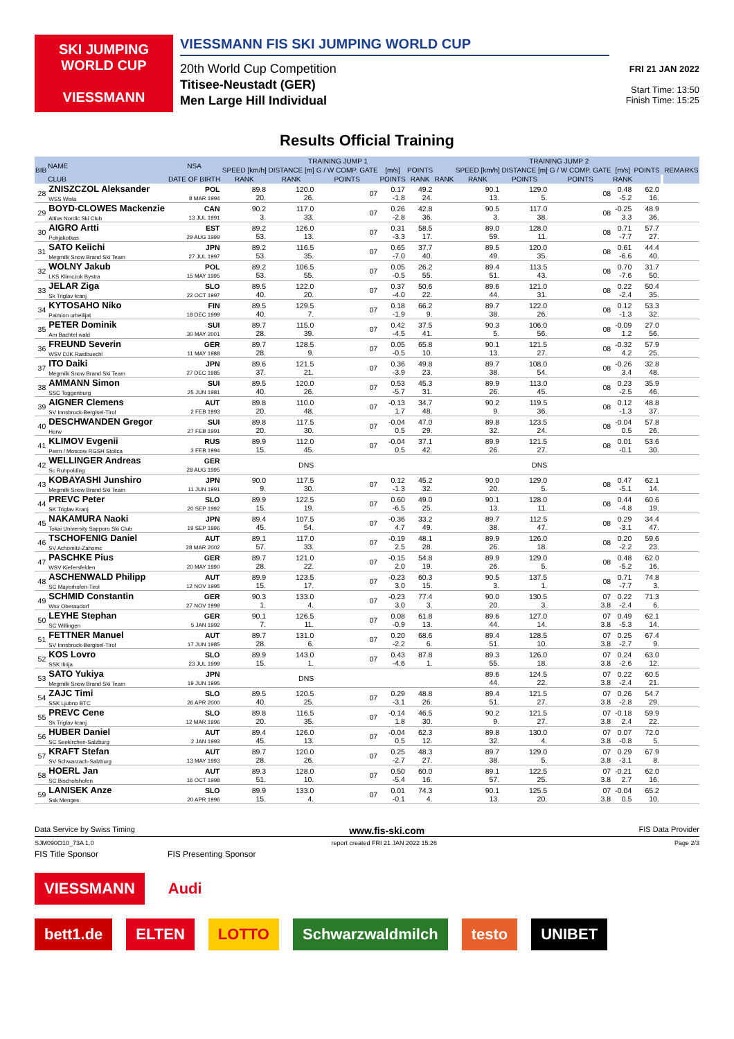SKI JUMPING WORLD CUP
VIESSMANN
VIESSMANN FIS SKI JUMPING WORLD CUP
20th World Cup Competition
Titisee-Neustadt (GER)
Men Large Hill Individual
FRI 21 JAN 2022
Start Time: 13:50
Finish Time: 15:25
Results Official Training
| BIB | NAME | NSA | TRAINING JUMP 1 | | | | | | TRAINING JUMP 2 | | | | | | REMARKS |
| --- | --- | --- | --- | --- | --- | --- | --- | --- | --- | --- | --- | --- | --- | --- | --- |
| | | | SPEED [km/h] | DISTANCE [m] | G / W COMP. GATE | [m/s] | POINTS | | SPEED [km/h] | DISTANCE [m] | G / W COMP. GATE | [m/s] | POINTS | | |
| | CLUB | DATE OF BIRTH | RANK | RANK | POINTS | POINTS | RANK | RANK | RANK | POINTS | POINTS | RANK | | | |
| 28 | ZNISZCZOL Aleksander WSS Wisla | POL 8 MAR 1994 | 89.8 20. | 120.0 26. | 07 | 0.17 -1.8 | 49.2 24. | | 90.1 13. | 129.0 5. | 08 | 0.48 -5.2 | 62.0 16. | | |
| 29 | BOYD-CLOWES Mackenzie Altius Nordic Ski Club | CAN 13 JUL 1991 | 90.2 3. | 117.0 33. | 07 | 0.26 -2.8 | 42.8 36. | | 90.5 3. | 117.0 38. | 08 | -0.25 3.3 | 48.9 36. | | |
| 30 | AIGRO Artti Pohjakotkas | EST 29 AUG 1999 | 89.2 53. | 126.0 13. | 07 | 0.31 -3.3 | 58.5 17. | | 89.0 59. | 128.0 11. | 08 | 0.71 -7.7 | 57.7 27. | | |
| 31 | SATO Keiichi Megmilk Snow Brand Ski Team | JPN 27 JUL 1997 | 89.2 53. | 116.5 35. | 07 | 0.65 -7.0 | 37.7 40. | | 89.5 49. | 120.0 35. | 08 | 0.61 -6.6 | 44.4 40. | | |
| 32 | WOLNY Jakub LKS Klimczok Bystra | POL 15 MAY 1995 | 89.2 53. | 106.5 55. | 07 | 0.05 -0.5 | 26.2 55. | | 89.4 51. | 113.5 43. | 08 | 0.70 -7.6 | 31.7 50. | | |
| 33 | JELAR Ziga Sk Triglav kranj | SLO 22 OCT 1997 | 89.5 40. | 122.0 20. | 07 | 0.37 -4.0 | 50.6 22. | | 89.6 44. | 121.0 31. | 08 | 0.22 -2.4 | 50.4 35. | | |
| 34 | KYTOSAHO Niko Paimion urheilijat | FIN 18 DEC 1999 | 89.5 40. | 129.5 7. | 07 | 0.18 -1.9 | 66.2 9. | | 89.7 38. | 122.0 26. | 08 | 0.12 -1.3 | 53.3 32. | | |
| 35 | PETER Dominik Am Bachtel wald | SUI 30 MAY 2001 | 89.7 28. | 115.0 39. | 07 | 0.42 -4.5 | 37.5 41. | | 90.3 5. | 106.0 56. | 08 | -0.09 1.2 | 27.0 56. | | |
| 36 | FREUND Severin WSV DJK Rastbuechl | GER 11 MAY 1988 | 89.7 28. | 128.5 9. | 07 | 0.05 -0.5 | 65.8 10. | | 90.1 13. | 121.5 27. | 08 | -0.32 4.2 | 57.9 25. | | |
| 37 | ITO Daiki Megmilk Snow Brand Ski Team | JPN 27 DEC 1985 | 89.6 37. | 121.5 21. | 07 | 0.36 -3.9 | 49.8 23. | | 89.7 38. | 108.0 54. | 08 | -0.26 3.4 | 32.8 48. | | |
| 38 | AMMANN Simon SSC Toggenburg | SUI 25 JUN 1981 | 89.5 40. | 120.0 26. | 07 | 0.53 -5.7 | 45.3 31. | | 89.9 26. | 113.0 45. | 08 | 0.23 -2.5 | 35.9 46. | | |
| 39 | AIGNER Clemens SV Innsbruck-Bergisel-Tirol | AUT 2 FEB 1993 | 89.8 20. | 110.0 48. | 07 | -0.13 1.7 | 34.7 48. | | 90.2 9. | 119.5 36. | 08 | 0.12 -1.3 | 48.8 37. | | |
| 40 | DESCHWANDEN Gregor Horw | SUI 27 FEB 1991 | 89.8 20. | 117.5 30. | 07 | -0.04 0.5 | 47.0 29. | | 89.8 32. | 123.5 24. | 08 | -0.04 0.5 | 57.8 26. | | |
| 41 | KLIMOV Evgenii Perm / Moscow RGSH Stolica | RUS 3 FEB 1994 | 89.9 15. | 112.0 45. | 07 | -0.04 0.5 | 37.1 42. | | 89.9 26. | 121.5 27. | 08 | 0.01 -0.1 | 53.6 30. | | |
| 42 | WELLINGER Andreas Sc Ruhpolding | GER 28 AUG 1995 | | DNS | | | | | | DNS | | | | | |
| 43 | KOBAYASHI Junshiro Megmilk Snow Brand Ski Team | JPN 11 JUN 1991 | 90.0 9. | 117.5 30. | 07 | 0.12 -1.3 | 45.2 32. | | 90.0 20. | 129.0 5. | 08 | 0.47 -5.1 | 62.1 14. | | |
| 44 | PREVC Peter SK Triglav Kranj | SLO 20 SEP 1992 | 89.9 15. | 122.5 19. | 07 | 0.60 -6.5 | 49.0 25. | | 90.1 13. | 128.0 11. | 08 | 0.44 -4.8 | 60.6 19. | | |
| 45 | NAKAMURA Naoki Tokai University Sapporo Ski Club | JPN 19 SEP 1996 | 89.4 45. | 107.5 54. | 07 | -0.36 4.7 | 33.2 49. | | 89.7 38. | 112.5 47. | 08 | 0.29 -3.1 | 34.4 47. | | |
| 46 | TSCHOFENIG Daniel SV Achomitz-Zahomc | AUT 28 MAR 2002 | 89.1 57. | 117.0 33. | 07 | -0.19 2.5 | 48.1 28. | | 89.9 26. | 126.0 18. | 08 | 0.20 -2.2 | 59.6 23. | | |
| 47 | PASCHKE Pius WSV Kiefersfelden | GER 20 MAY 1990 | 89.7 28. | 121.0 22. | 07 | -0.15 2.0 | 54.8 19. | | 89.9 26. | 129.0 5. | 08 | 0.48 -5.2 | 62.0 16. | | |
| 48 | ASCHENWALD Philipp SC Mayerhofen-Tirol | AUT 12 NOV 1995 | 89.9 15. | 123.5 17. | 07 | -0.23 3.0 | 60.3 15. | | 90.5 3. | 137.5 1. | 08 | 0.71 -7.7 | 74.8 3. | | |
| 49 | SCHMID Constantin Wsv Oberaudorf | GER 27 NOV 1999 | 90.3 1. | 133.0 4. | 07 | -0.23 3.0 | 77.4 3. | | 90.0 20. | 130.5 3. | 07 3.8 | 0.22 -2.4 | 71.3 6. | | |
| 50 | LEYHE Stephan SC Willingen | GER 5 JAN 1992 | 90.1 7. | 126.5 11. | 07 | 0.08 -0.9 | 61.8 13. | | 89.6 44. | 127.0 14. | 07 3.8 | 0.49 -5.3 | 62.1 14. | | |
| 51 | FETTNER Manuel SV Innsbruck-Bergisel-Tirol | AUT 17 JUN 1985 | 89.7 28. | 131.0 6. | 07 | 0.20 -2.2 | 68.6 6. | | 89.4 51. | 128.5 10. | 07 3.8 | 0.25 -2.7 | 67.4 9. | | |
| 52 | KOS Lovro SSK Ilirija | SLO 23 JUL 1999 | 89.9 15. | 143.0 1. | 07 | 0.43 -4.6 | 87.8 1. | | 89.3 55. | 126.0 18. | 07 3.8 | 0.24 -2.6 | 63.0 12. | | |
| 53 | SATO Yukiya Megmilk Snow Brand Ski Team | JPN 19 JUN 1995 | | DNS | | | | | 89.6 44. | 124.5 22. | 07 3.8 | 0.22 -2.4 | 60.5 21. | | |
| 54 | ZAJC Timi SSK Ljubno BTC | SLO 26 APR 2000 | 89.5 40. | 120.5 25. | 07 | 0.29 -3.1 | 48.8 26. | | 89.4 51. | 121.5 27. | 07 3.8 | 0.26 -2.8 | 54.7 29. | | |
| 55 | PREVC Cene Sk Triglav kranj | SLO 12 MAR 1996 | 89.8 20. | 116.5 35. | 07 | -0.14 1.8 | 46.5 30. | | 90.2 9. | 121.5 27. | 07 3.8 | -0.18 2.4 | 59.9 22. | | |
| 56 | HUBER Daniel SC Seekirchen-Salzburg | AUT 2 JAN 1993 | 89.4 45. | 126.0 13. | 07 | -0.04 0.5 | 62.3 12. | | 89.8 32. | 130.0 4. | 07 3.8 | 0.07 -0.8 | 72.0 5. | | |
| 57 | KRAFT Stefan SV Schwarzach-Salzburg | AUT 13 MAY 1993 | 89.7 28. | 120.0 26. | 07 | 0.25 -2.7 | 48.3 27. | | 89.7 38. | 129.0 5. | 07 3.8 | 0.29 -3.1 | 67.9 8. | | |
| 58 | HOERL Jan SC Bischofshofen | AUT 16 OCT 1998 | 89.3 51. | 128.0 10. | 07 | 0.50 -5.4 | 60.0 16. | | 89.1 57. | 122.5 25. | 07 3.8 | -0.21 2.7 | 62.0 16. | | |
| 59 | LANISEK Anze Ssk Menges | SLO 20 APR 1996 | 89.9 15. | 133.0 4. | 07 | 0.01 -0.1 | 74.3 4. | | 90.1 13. | 125.5 20. | 07 3.8 | -0.04 0.5 | 65.2 10. | | |
Data Service by Swiss Timing www.fis-ski.com FIS Data Provider
SJM090O10_73A 1.0 report created FRI 21 JAN 2022 15:26 Page 2/3
FIS Title Sponsor FIS Presenting Sponsor
VIESSMANN Audi
bett1.de ELTEN LOTTO Schwarzwaldmilch testo UNIBET